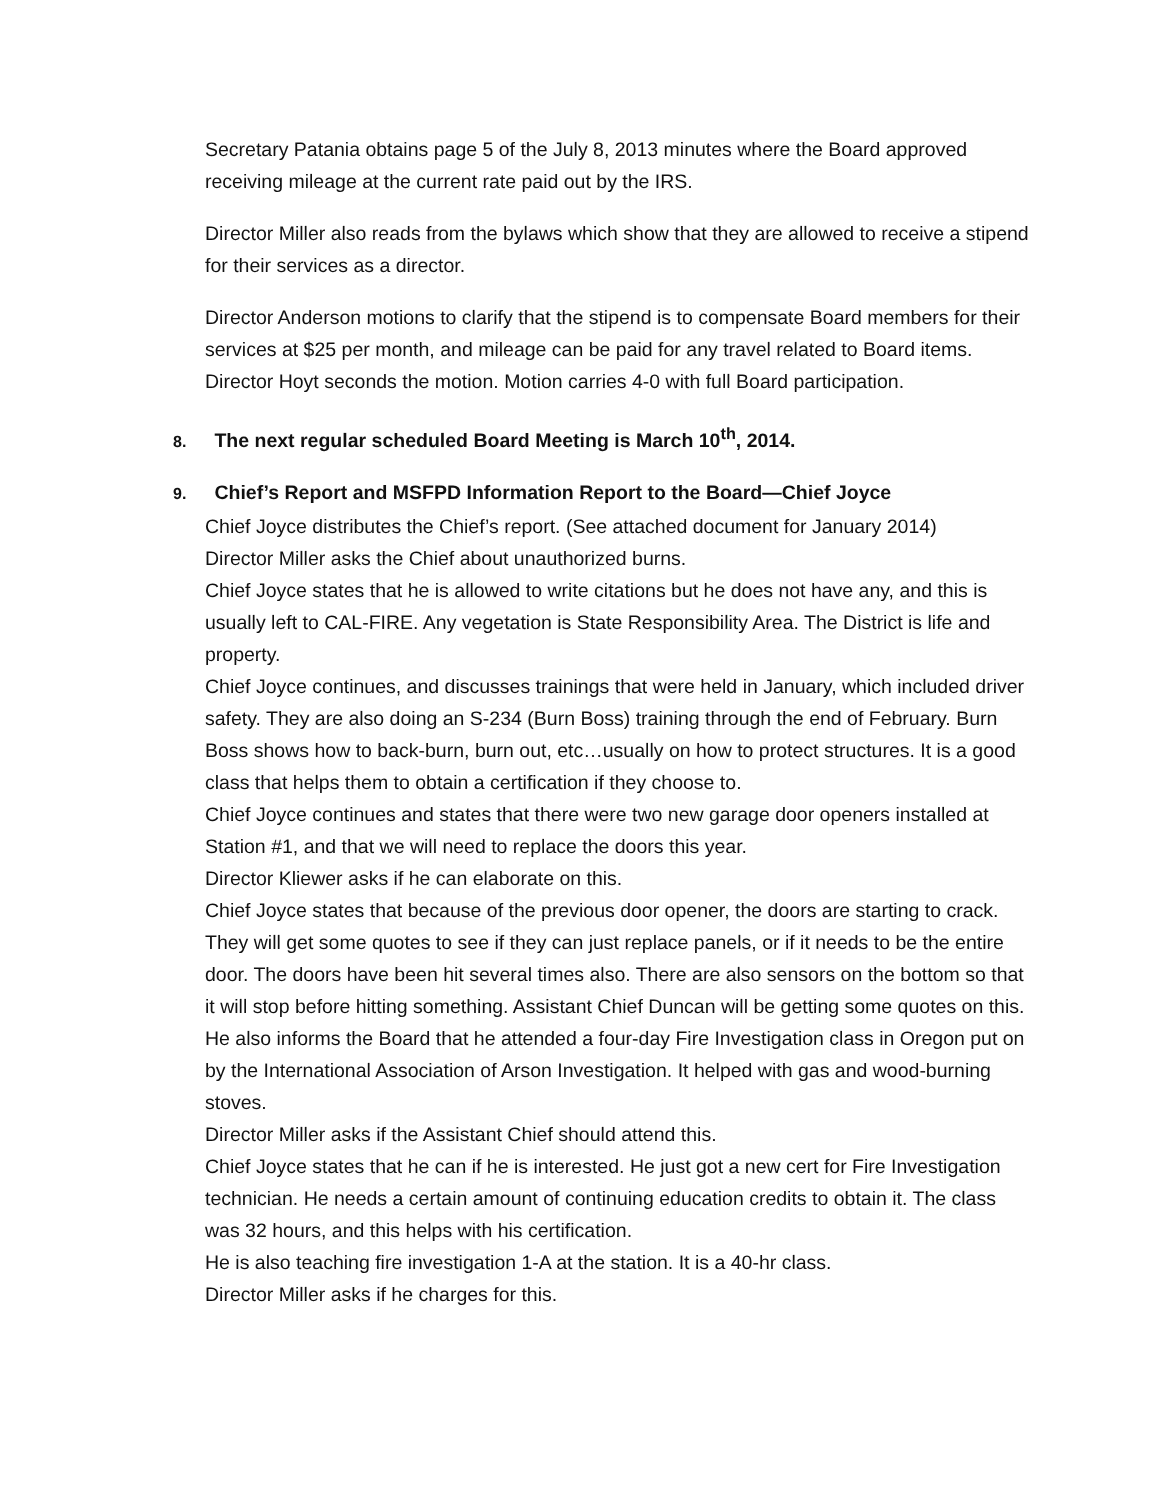Secretary Patania obtains page 5 of the July 8, 2013 minutes where the Board approved receiving mileage at the current rate paid out by the IRS.
Director Miller also reads from the bylaws which show that they are allowed to receive a stipend for their services as a director.
Director Anderson motions to clarify that the stipend is to compensate Board members for their services at $25 per month, and mileage can be paid for any travel related to Board items. Director Hoyt seconds the motion. Motion carries 4-0 with full Board participation.
8. The next regular scheduled Board Meeting is March 10<sup>th</sup>, 2014.
9. Chief’s Report and MSFPD Information Report to the Board—Chief Joyce
Chief Joyce distributes the Chief’s report. (See attached document for January 2014)
Director Miller asks the Chief about unauthorized burns.
Chief Joyce states that he is allowed to write citations but he does not have any, and this is usually left to CAL-FIRE. Any vegetation is State Responsibility Area. The District is life and property.
Chief Joyce continues, and discusses trainings that were held in January, which included driver safety. They are also doing an S-234 (Burn Boss) training through the end of February. Burn Boss shows how to back-burn, burn out, etc…usually on how to protect structures. It is a good class that helps them to obtain a certification if they choose to.
Chief Joyce continues and states that there were two new garage door openers installed at Station #1, and that we will need to replace the doors this year.
Director Kliewer asks if he can elaborate on this.
Chief Joyce states that because of the previous door opener, the doors are starting to crack. They will get some quotes to see if they can just replace panels, or if it needs to be the entire door. The doors have been hit several times also. There are also sensors on the bottom so that it will stop before hitting something. Assistant Chief Duncan will be getting some quotes on this.
He also informs the Board that he attended a four-day Fire Investigation class in Oregon put on by the International Association of Arson Investigation. It helped with gas and wood-burning stoves.
Director Miller asks if the Assistant Chief should attend this.
Chief Joyce states that he can if he is interested. He just got a new cert for Fire Investigation technician. He needs a certain amount of continuing education credits to obtain it. The class was 32 hours, and this helps with his certification.
He is also teaching fire investigation 1-A at the station. It is a 40-hr class.
Director Miller asks if he charges for this.